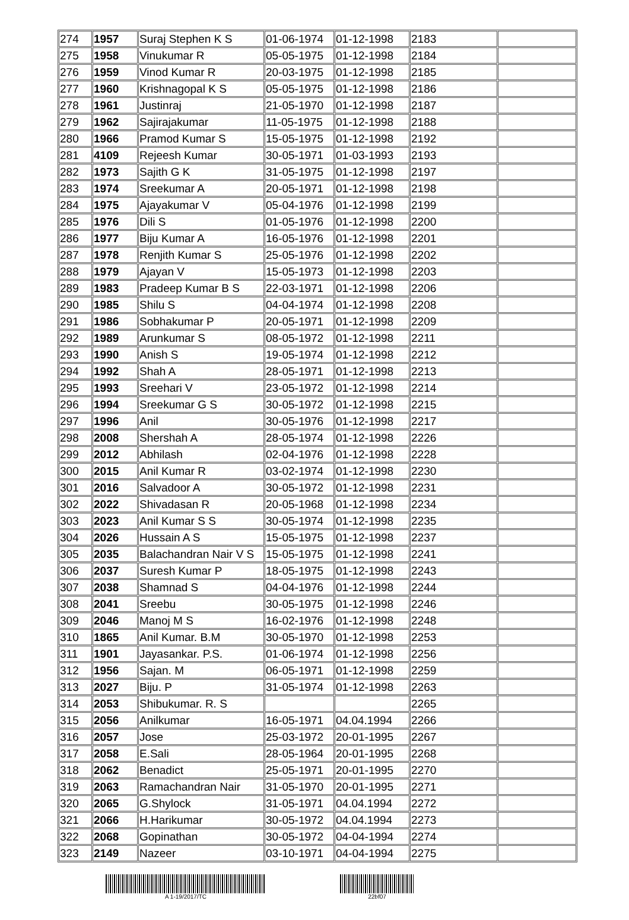| 274 | 1957 | Suraj Stephen K S | 01-06-1974 | 01-12-1998 | 2183 | |
| 275 | 1958 | Vinukumar R | 05-05-1975 | 01-12-1998 | 2184 | |
| 276 | 1959 | Vinod Kumar R | 20-03-1975 | 01-12-1998 | 2185 | |
| 277 | 1960 | Krishnagopal K S | 05-05-1975 | 01-12-1998 | 2186 | |
| 278 | 1961 | Justinraj | 21-05-1970 | 01-12-1998 | 2187 | |
| 279 | 1962 | Sajirajakumar | 11-05-1975 | 01-12-1998 | 2188 | |
| 280 | 1966 | Pramod Kumar S | 15-05-1975 | 01-12-1998 | 2192 | |
| 281 | 4109 | Rejeesh Kumar | 30-05-1971 | 01-03-1993 | 2193 | |
| 282 | 1973 | Sajith G K | 31-05-1975 | 01-12-1998 | 2197 | |
| 283 | 1974 | Sreekumar A | 20-05-1971 | 01-12-1998 | 2198 | |
| 284 | 1975 | Ajayakumar V | 05-04-1976 | 01-12-1998 | 2199 | |
| 285 | 1976 | Dili S | 01-05-1976 | 01-12-1998 | 2200 | |
| 286 | 1977 | Biju Kumar A | 16-05-1976 | 01-12-1998 | 2201 | |
| 287 | 1978 | Renjith Kumar S | 25-05-1976 | 01-12-1998 | 2202 | |
| 288 | 1979 | Ajayan V | 15-05-1973 | 01-12-1998 | 2203 | |
| 289 | 1983 | Pradeep Kumar B S | 22-03-1971 | 01-12-1998 | 2206 | |
| 290 | 1985 | Shilu S | 04-04-1974 | 01-12-1998 | 2208 | |
| 291 | 1986 | Sobhakumar P | 20-05-1971 | 01-12-1998 | 2209 | |
| 292 | 1989 | Arunkumar S | 08-05-1972 | 01-12-1998 | 2211 | |
| 293 | 1990 | Anish S | 19-05-1974 | 01-12-1998 | 2212 | |
| 294 | 1992 | Shah A | 28-05-1971 | 01-12-1998 | 2213 | |
| 295 | 1993 | Sreehari V | 23-05-1972 | 01-12-1998 | 2214 | |
| 296 | 1994 | Sreekumar G S | 30-05-1972 | 01-12-1998 | 2215 | |
| 297 | 1996 | Anil | 30-05-1976 | 01-12-1998 | 2217 | |
| 298 | 2008 | Shershah A | 28-05-1974 | 01-12-1998 | 2226 | |
| 299 | 2012 | Abhilash | 02-04-1976 | 01-12-1998 | 2228 | |
| 300 | 2015 | Anil Kumar R | 03-02-1974 | 01-12-1998 | 2230 | |
| 301 | 2016 | Salvadoor A | 30-05-1972 | 01-12-1998 | 2231 | |
| 302 | 2022 | Shivadasan R | 20-05-1968 | 01-12-1998 | 2234 | |
| 303 | 2023 | Anil Kumar S S | 30-05-1974 | 01-12-1998 | 2235 | |
| 304 | 2026 | Hussain A S | 15-05-1975 | 01-12-1998 | 2237 | |
| 305 | 2035 | Balachandran Nair V S | 15-05-1975 | 01-12-1998 | 2241 | |
| 306 | 2037 | Suresh Kumar P | 18-05-1975 | 01-12-1998 | 2243 | |
| 307 | 2038 | Shamnad S | 04-04-1976 | 01-12-1998 | 2244 | |
| 308 | 2041 | Sreebu | 30-05-1975 | 01-12-1998 | 2246 | |
| 309 | 2046 | Manoj M S | 16-02-1976 | 01-12-1998 | 2248 | |
| 310 | 1865 | Anil Kumar. B.M | 30-05-1970 | 01-12-1998 | 2253 | |
| 311 | 1901 | Jayasankar. P.S. | 01-06-1974 | 01-12-1998 | 2256 | |
| 312 | 1956 | Sajan. M | 06-05-1971 | 01-12-1998 | 2259 | |
| 313 | 2027 | Biju. P | 31-05-1974 | 01-12-1998 | 2263 | |
| 314 | 2053 | Shibukumar. R. S | | | 2265 | |
| 315 | 2056 | Anilkumar | 16-05-1971 | 04.04.1994 | 2266 | |
| 316 | 2057 | Jose | 25-03-1972 | 20-01-1995 | 2267 | |
| 317 | 2058 | E.Sali | 28-05-1964 | 20-01-1995 | 2268 | |
| 318 | 2062 | Benadict | 25-05-1971 | 20-01-1995 | 2270 | |
| 319 | 2063 | Ramachandran Nair | 31-05-1970 | 20-01-1995 | 2271 | |
| 320 | 2065 | G.Shylock | 31-05-1971 | 04.04.1994 | 2272 | |
| 321 | 2066 | H.Harikumar | 30-05-1972 | 04.04.1994 | 2273 | |
| 322 | 2068 | Gopinathan | 30-05-1972 | 04-04-1994 | 2274 | |
| 323 | 2149 | Nazeer | 03-10-1971 | 04-04-1994 | 2275 | |
A 1-19/2017/TC 22bf07